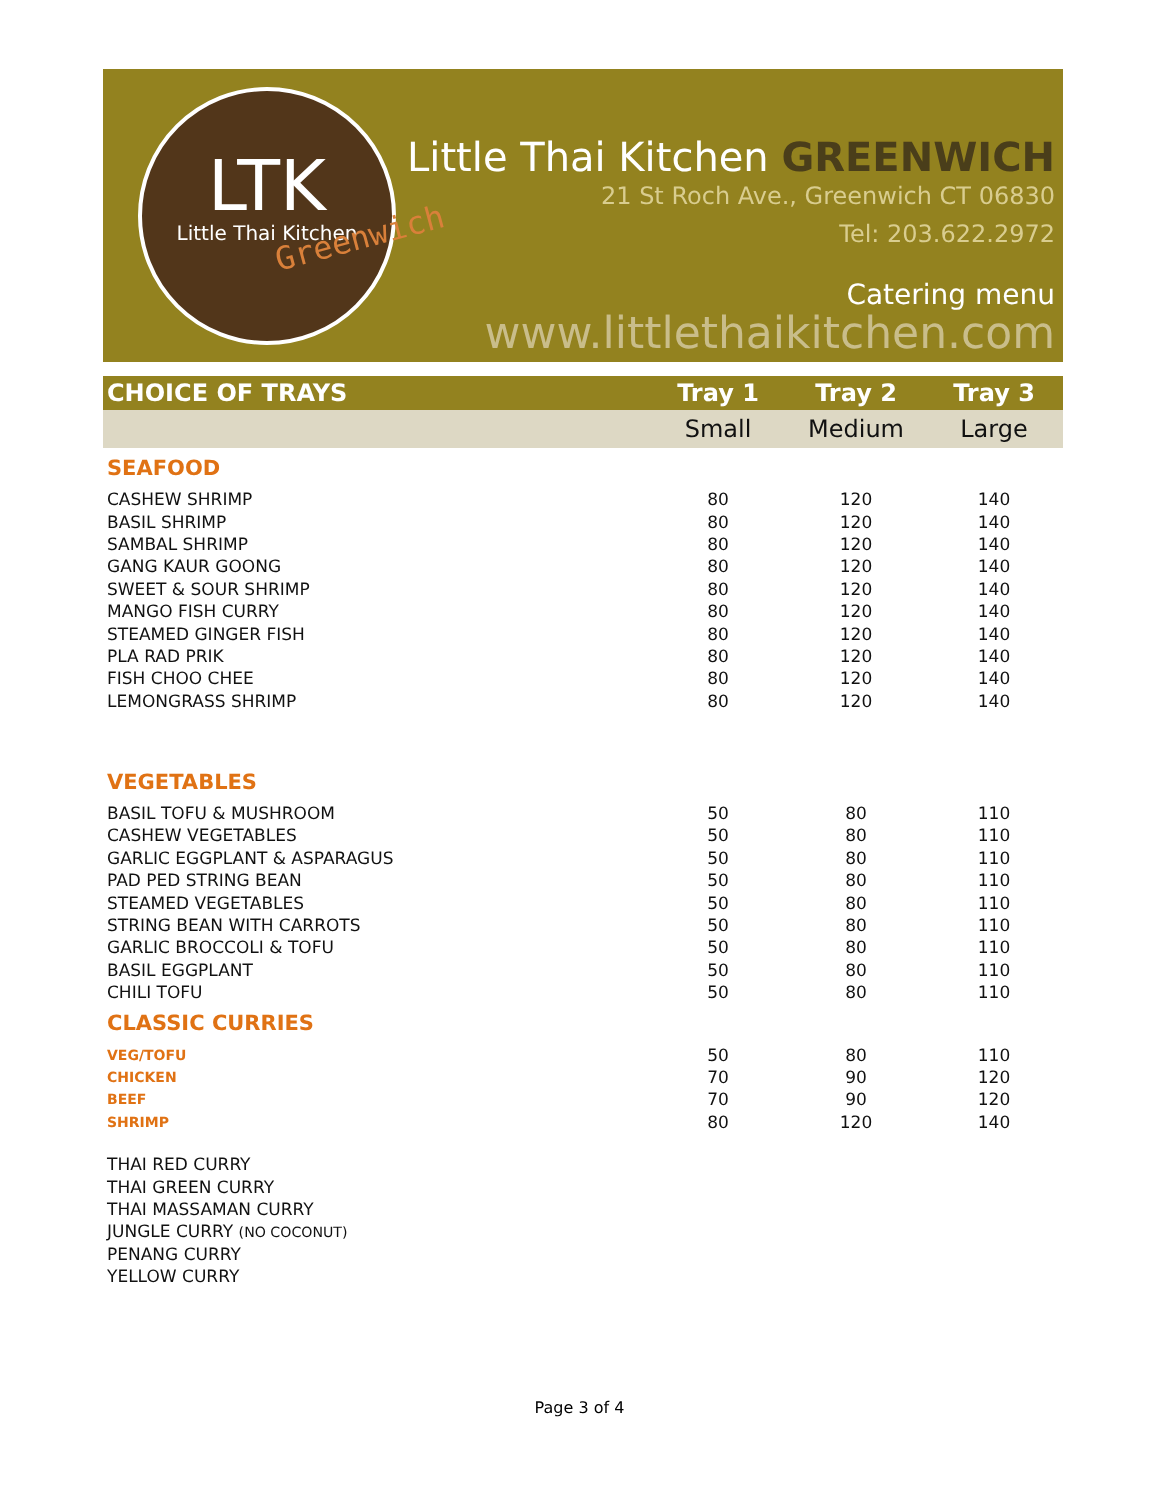LTK
Little Thai Kitchen
Greenwich
Little Thai Kitchen GREENWICH
21 St Roch Ave., Greenwich CT 06830
Tel: 203.622.2972
Catering menu
www.littlethaikitchen.com
| CHOICE OF TRAYS | Tray 1 | Tray 2 | Tray 3 |
| --- | --- | --- | --- |
| | Small | Medium | Large |
| SEAFOOD | | | |
| CASHEW SHRIMP | 80 | 120 | 140 |
| BASIL SHRIMP | 80 | 120 | 140 |
| SAMBAL SHRIMP | 80 | 120 | 140 |
| GANG KAUR GOONG | 80 | 120 | 140 |
| SWEET & SOUR SHRIMP | 80 | 120 | 140 |
| MANGO FISH CURRY | 80 | 120 | 140 |
| STEAMED GINGER FISH | 80 | 120 | 140 |
| PLA RAD PRIK | 80 | 120 | 140 |
| FISH CHOO CHEE | 80 | 120 | 140 |
| LEMONGRASS SHRIMP | 80 | 120 | 140 |
| VEGETABLES | | | |
| BASIL TOFU & MUSHROOM | 50 | 80 | 110 |
| CASHEW VEGETABLES | 50 | 80 | 110 |
| GARLIC EGGPLANT & ASPARAGUS | 50 | 80 | 110 |
| PAD PED STRING BEAN | 50 | 80 | 110 |
| STEAMED VEGETABLES | 50 | 80 | 110 |
| STRING BEAN WITH CARROTS | 50 | 80 | 110 |
| GARLIC BROCCOLI & TOFU | 50 | 80 | 110 |
| BASIL EGGPLANT | 50 | 80 | 110 |
| CHILI TOFU | 50 | 80 | 110 |
| CLASSIC CURRIES | | | |
| VEG/TOFU | 50 | 80 | 110 |
| CHICKEN | 70 | 90 | 120 |
| BEEF | 70 | 90 | 120 |
| SHRIMP | 80 | 120 | 140 |
| THAI RED CURRY | | | |
| THAI GREEN CURRY | | | |
| THAI MASSAMAN CURRY | | | |
| JUNGLE CURRY (NO COCONUT) | | | |
| PENANG CURRY | | | |
| YELLOW CURRY | | | |
Page 3 of 4